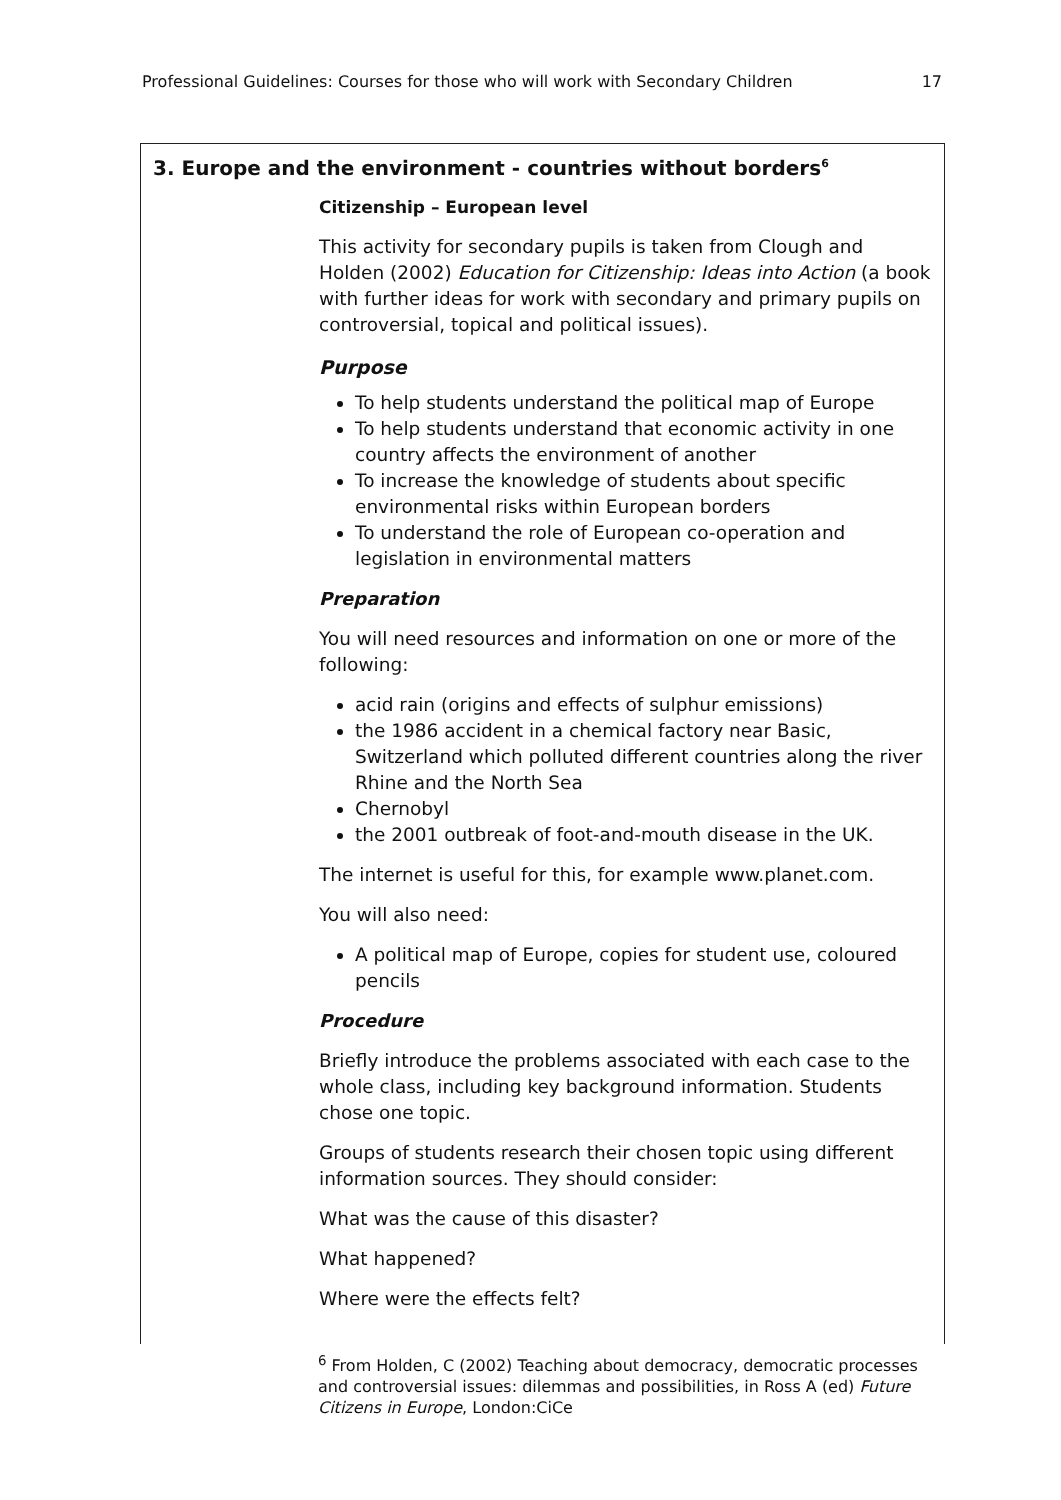Professional Guidelines: Courses for those who will work with Secondary Children 17
3. Europe and the environment - countries without borders<sup>6</sup>
Citizenship – European level
This activity for secondary pupils is taken from Clough and Holden (2002) Education for Citizenship: Ideas into Action (a book with further ideas for work with secondary and primary pupils on controversial, topical and political issues).
Purpose
To help students understand the political map of Europe
To help students understand that economic activity in one country affects the environment of another
To increase the knowledge of students about specific environmental risks within European borders
To understand the role of European co-operation and legislation in environmental matters
Preparation
You will need resources and information on one or more of the following:
acid rain (origins and effects of sulphur emissions)
the 1986 accident in a chemical factory near Basic, Switzerland which polluted different countries along the river Rhine and the North Sea
Chernobyl
the 2001 outbreak of foot-and-mouth disease in the UK.
The internet is useful for this, for example www.planet.com.
You will also need:
A political map of Europe, copies for student use, coloured pencils
Procedure
Briefly introduce the problems associated with each case to the whole class, including key background information. Students chose one topic.
Groups of students research their chosen topic using different information sources. They should consider:
What was the cause of this disaster?
What happened?
Where were the effects felt?
<sup>6</sup> From Holden, C (2002) Teaching about democracy, democratic processes and controversial issues: dilemmas and possibilities, in Ross A (ed) Future Citizens in Europe, London:CiCe